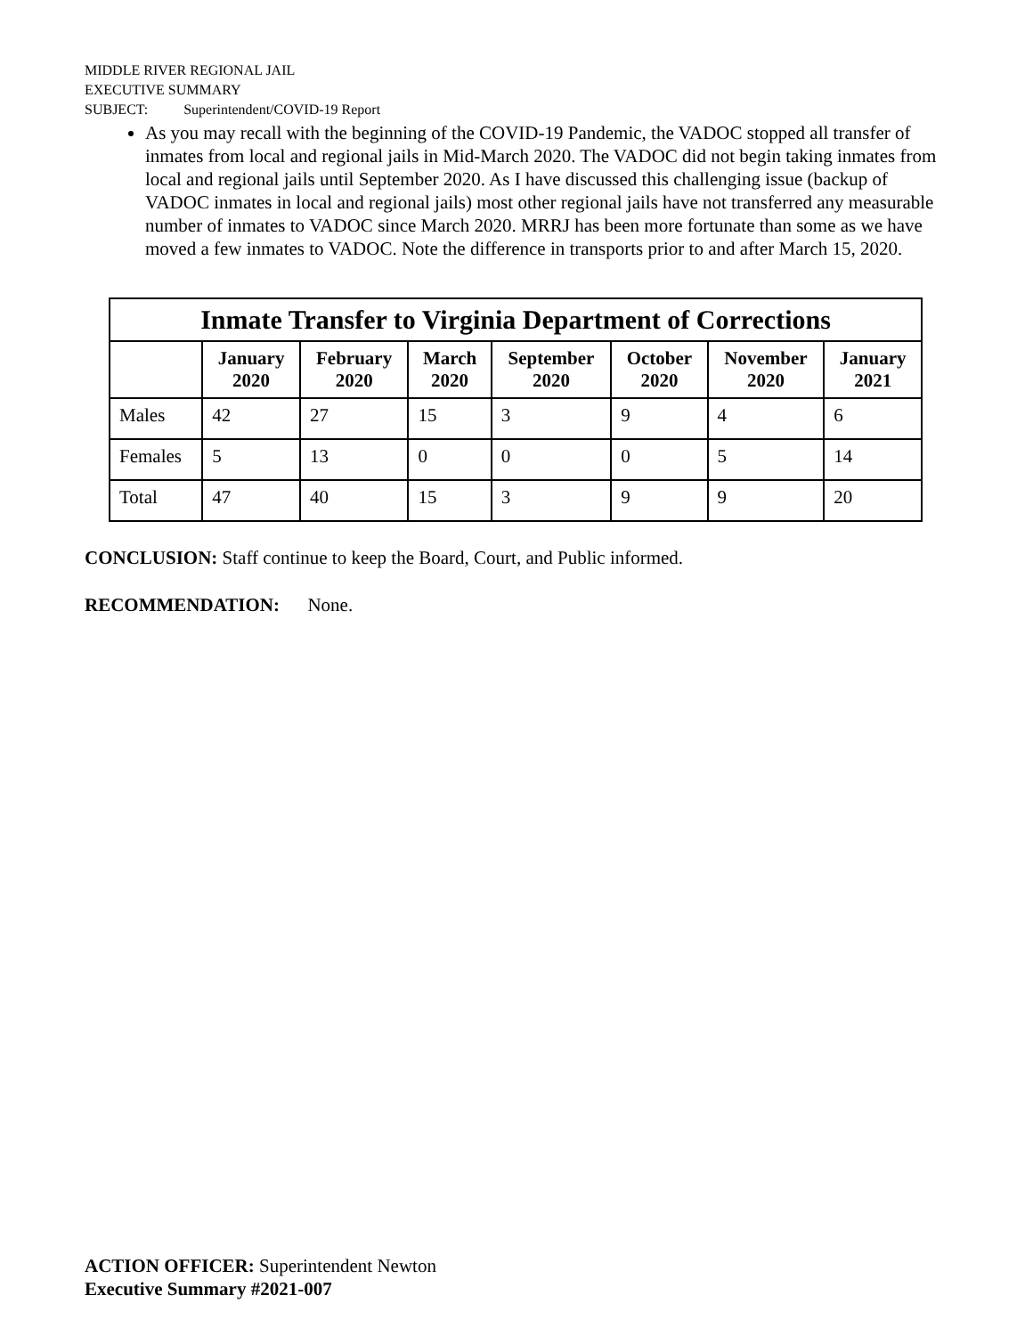MIDDLE RIVER REGIONAL JAIL
EXECUTIVE SUMMARY
SUBJECT: Superintendent/COVID-19 Report
As you may recall with the beginning of the COVID-19 Pandemic, the VADOC stopped all transfer of inmates from local and regional jails in Mid-March 2020. The VADOC did not begin taking inmates from local and regional jails until September 2020. As I have discussed this challenging issue (backup of VADOC inmates in local and regional jails) most other regional jails have not transferred any measurable number of inmates to VADOC since March 2020. MRRJ has been more fortunate than some as we have moved a few inmates to VADOC. Note the difference in transports prior to and after March 15, 2020.
| Inmate Transfer to Virginia Department of Corrections | | | | | | | |
| --- | --- | --- | --- | --- | --- | --- | --- |
| | January 2020 | February 2020 | March 2020 | September 2020 | October 2020 | November 2020 | January 2021 |
| Males | 42 | 27 | 15 | 3 | 9 | 4 | 6 |
| Females | 5 | 13 | 0 | 0 | 0 | 5 | 14 |
| Total | 47 | 40 | 15 | 3 | 9 | 9 | 20 |
CONCLUSION: Staff continue to keep the Board, Court, and Public informed.
RECOMMENDATION: None.
ACTION OFFICER: Superintendent Newton
Executive Summary #2021-007